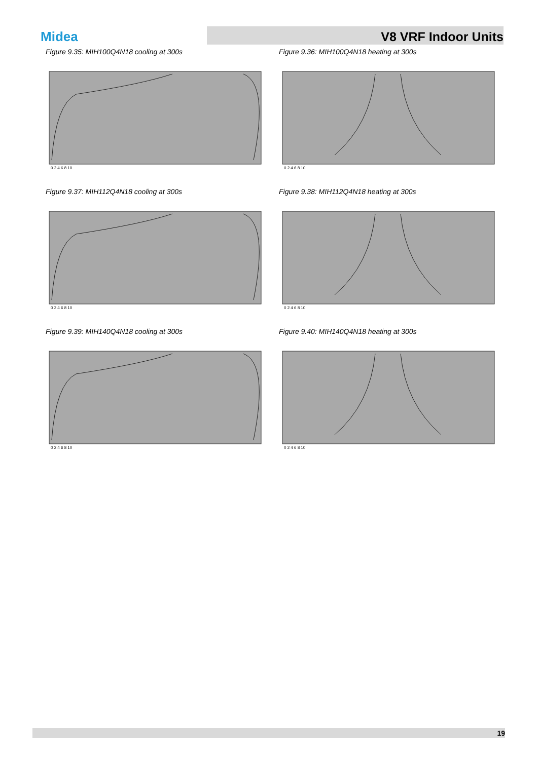Midea
V8 VRF Indoor Units
Figure 9.35: MIH100Q4N18 cooling at 300s
0 2 4 6 8 10
Figure 9.36: MIH100Q4N18 heating at 300s
0 2 4 6 8 10
Figure 9.37: MIH112Q4N18 cooling at 300s
0 2 4 6 8 10
Figure 9.38: MIH112Q4N18 heating at 300s
0 2 4 6 8 10
Figure 9.39: MIH140Q4N18 cooling at 300s
0 2 4 6 8 10
Figure 9.40: MIH140Q4N18 heating at 300s
0 2 4 6 8 10
19